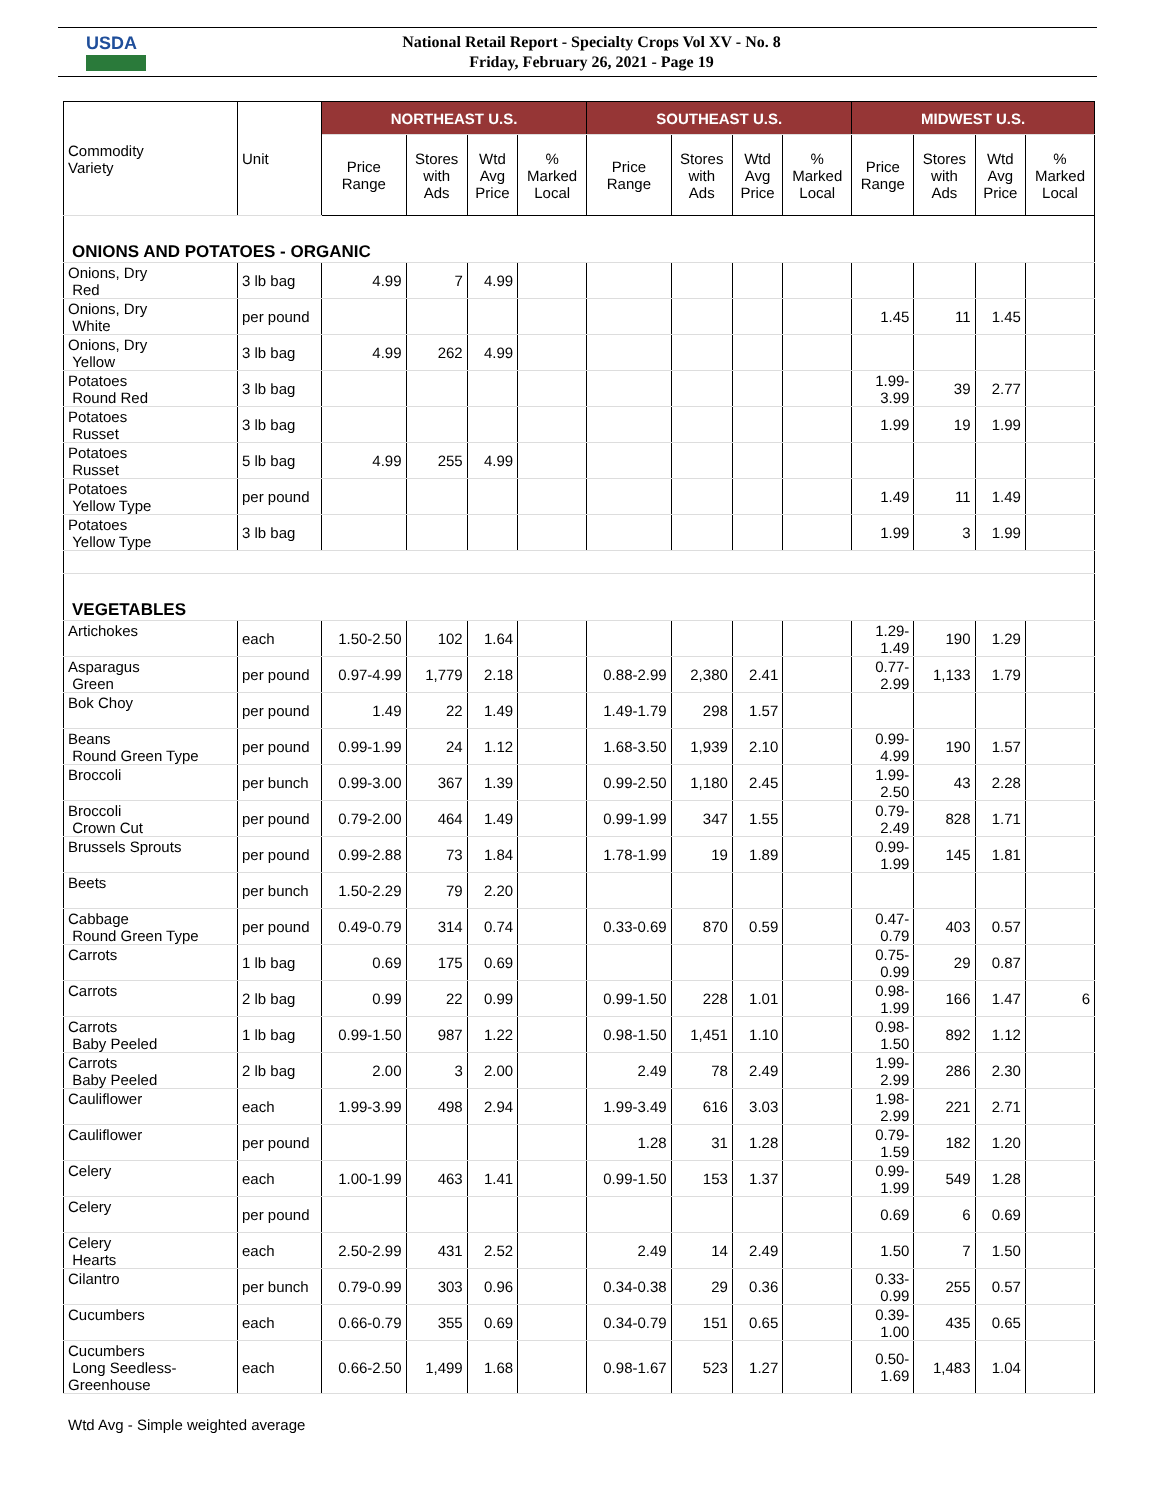USDA
National Retail Report - Specialty Crops Vol XV - No. 8
Friday, February 26, 2021 - Page 19
| Commodity Variety | Unit | NORTHEAST U.S. | | | | SOUTHEAST U.S. | | | | MIDWEST U.S. | | | |
| --- | --- | --- | --- | --- | --- | --- | --- | --- | --- | --- | --- | --- | --- |
| | | Price Range | Stores with Ads | Wtd Avg Price | % Marked Local | Price Range | Stores with Ads | Wtd Avg Price | % Marked Local | Price Range | Stores with Ads | Wtd Avg Price | % Marked Local |
| ONIONS AND POTATOES - ORGANIC | | | | | | | | | | | | | |
| Onions, Dry Red | 3 lb bag | 4.99 | 7 | 4.99 | | | | | | | | | |
| Onions, Dry White | per pound | | | | | | | | | 1.45 | 11 | 1.45 | |
| Onions, Dry Yellow | 3 lb bag | 4.99 | 262 | 4.99 | | | | | | | | | |
| Potatoes Round Red | 3 lb bag | | | | | | | | | 1.99- 3.99 | 39 | 2.77 | |
| Potatoes Russet | 3 lb bag | | | | | | | | | 1.99 | 19 | 1.99 | |
| Potatoes Russet | 5 lb bag | 4.99 | 255 | 4.99 | | | | | | | | | |
| Potatoes Yellow Type | per pound | | | | | | | | | 1.49 | 11 | 1.49 | |
| Potatoes Yellow Type | 3 lb bag | | | | | | | | | 1.99 | 3 | 1.99 | |
| VEGETABLES | | | | | | | | | | | | | |
| Artichokes | each | 1.50-2.50 | 102 | 1.64 | | | | | | 1.29- 1.49 | 190 | 1.29 | |
| Asparagus Green | per pound | 0.97-4.99 | 1,779 | 2.18 | | 0.88-2.99 | 2,380 | 2.41 | | 0.77- 2.99 | 1,133 | 1.79 | |
| Bok Choy | per pound | 1.49 | 22 | 1.49 | | 1.49-1.79 | 298 | 1.57 | | | | | |
| Beans Round Green Type | per pound | 0.99-1.99 | 24 | 1.12 | | 1.68-3.50 | 1,939 | 2.10 | | 0.99- 4.99 | 190 | 1.57 | |
| Broccoli | per bunch | 0.99-3.00 | 367 | 1.39 | | 0.99-2.50 | 1,180 | 2.45 | | 1.99- 2.50 | 43 | 2.28 | |
| Broccoli Crown Cut | per pound | 0.79-2.00 | 464 | 1.49 | | 0.99-1.99 | 347 | 1.55 | | 0.79- 2.49 | 828 | 1.71 | |
| Brussels Sprouts | per pound | 0.99-2.88 | 73 | 1.84 | | 1.78-1.99 | 19 | 1.89 | | 0.99- 1.99 | 145 | 1.81 | |
| Beets | per bunch | 1.50-2.29 | 79 | 2.20 | | | | | | | | | |
| Cabbage Round Green Type | per pound | 0.49-0.79 | 314 | 0.74 | | 0.33-0.69 | 870 | 0.59 | | 0.47- 0.79 | 403 | 0.57 | |
| Carrots | 1 lb bag | 0.69 | 175 | 0.69 | | | | | | 0.75- 0.99 | 29 | 0.87 | |
| Carrots | 2 lb bag | 0.99 | 22 | 0.99 | | 0.99-1.50 | 228 | 1.01 | | 0.98- 1.99 | 166 | 1.47 | 6 |
| Carrots Baby Peeled | 1 lb bag | 0.99-1.50 | 987 | 1.22 | | 0.98-1.50 | 1,451 | 1.10 | | 0.98- 1.50 | 892 | 1.12 | |
| Carrots Baby Peeled | 2 lb bag | 2.00 | 3 | 2.00 | | 2.49 | 78 | 2.49 | | 1.99- 2.99 | 286 | 2.30 | |
| Cauliflower | each | 1.99-3.99 | 498 | 2.94 | | 1.99-3.49 | 616 | 3.03 | | 1.98- 2.99 | 221 | 2.71 | |
| Cauliflower | per pound | | | | | 1.28 | 31 | 1.28 | | 0.79- 1.59 | 182 | 1.20 | |
| Celery | each | 1.00-1.99 | 463 | 1.41 | | 0.99-1.50 | 153 | 1.37 | | 0.99- 1.99 | 549 | 1.28 | |
| Celery | per pound | | | | | | | | | 0.69 | 6 | 0.69 | |
| Celery Hearts | each | 2.50-2.99 | 431 | 2.52 | | 2.49 | 14 | 2.49 | | 1.50 | 7 | 1.50 | |
| Cilantro | per bunch | 0.79-0.99 | 303 | 0.96 | | 0.34-0.38 | 29 | 0.36 | | 0.33- 0.99 | 255 | 0.57 | |
| Cucumbers | each | 0.66-0.79 | 355 | 0.69 | | 0.34-0.79 | 151 | 0.65 | | 0.39- 1.00 | 435 | 0.65 | |
| Cucumbers Long Seedless- Greenhouse | each | 0.66-2.50 | 1,499 | 1.68 | | 0.98-1.67 | 523 | 1.27 | | 0.50- 1.69 | 1,483 | 1.04 | |
Wtd Avg - Simple weighted average